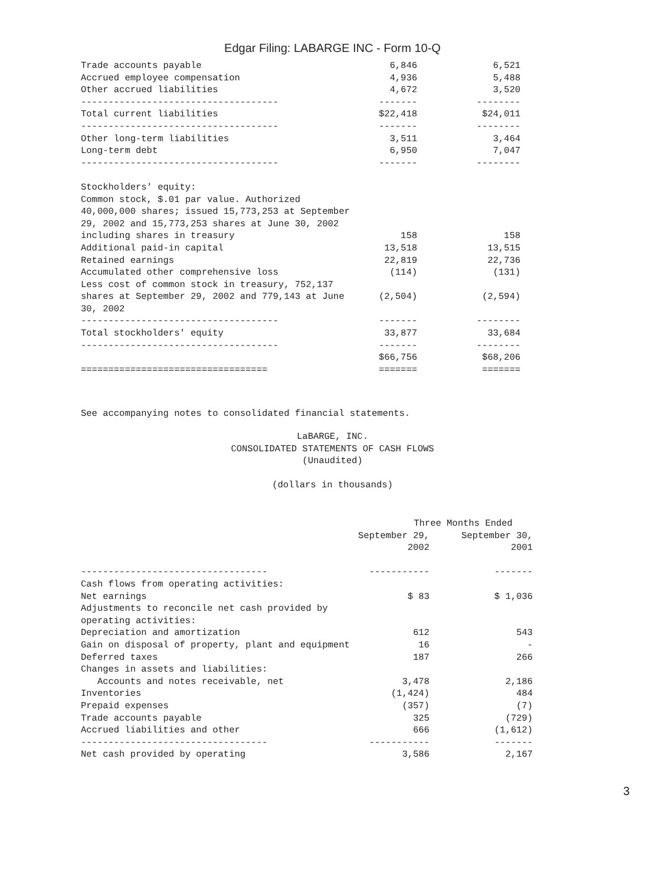Edgar Filing: LABARGE INC - Form 10-Q
| Trade accounts payable | 6,846 | 6,521 |
| Accrued employee compensation | 4,936 | 5,488 |
| Other accrued liabilities | 4,672 | 3,520 |
| ------------------------------------ | ------- | -------- |
| Total current liabilities | $22,418 | $24,011 |
| ------------------------------------ | ------- | -------- |
| Other long-term liabilities | 3,511 | 3,464 |
| Long-term debt | 6,950 | 7,047 |
| ------------------------------------ | ------- | -------- |
| Stockholders' equity: | | |
| Common stock, $.01 par value. Authorized 40,000,000 shares; issued 15,773,253 at September 29, 2002 and 15,773,253 shares at June 30, 2002 including shares in treasury | 158 | 158 |
| Additional paid-in capital | 13,518 | 13,515 |
| Retained earnings | 22,819 | 22,736 |
| Accumulated other comprehensive loss | (114) | (131) |
| Less cost of common stock in treasury, 752,137 shares at September 29, 2002 and 779,143 at June 30, 2002 | (2,504) | (2,594) |
| ------------------------------------ | ------- | -------- |
| Total stockholders' equity | 33,877 | 33,684 |
| ------------------------------------ | ------- | -------- |
| | $66,756 | $68,206 |
| ================================== | ======= | ======= |
See accompanying notes to consolidated financial statements.
LaBARGE, INC. CONSOLIDATED STATEMENTS OF CASH FLOWS (Unaudited) (dollars in thousands)
| | Three Months Ended | |
| | September 29, 2002 | September 30, 2001 |
| ---------------------------------- | ----------- | ------- |
| Cash flows from operating activities: | | |
| Net earnings | $ 83 | $ 1,036 |
| Adjustments to reconcile net cash provided by operating activities: | | |
| Depreciation and amortization | 612 | 543 |
| Gain on disposal of property, plant and equipment | 16 | - |
| Deferred taxes | 187 | 266 |
| Changes in assets and liabilities: | | |
| Accounts and notes receivable, net | 3,478 | 2,186 |
| Inventories | (1,424) | 484 |
| Prepaid expenses | (357) | (7) |
| Trade accounts payable | 325 | (729) |
| Accrued liabilities and other | 666 | (1,612) |
| ---------------------------------- | ----------- | ------- |
| Net cash provided by operating | 3,586 | 2,167 |
3